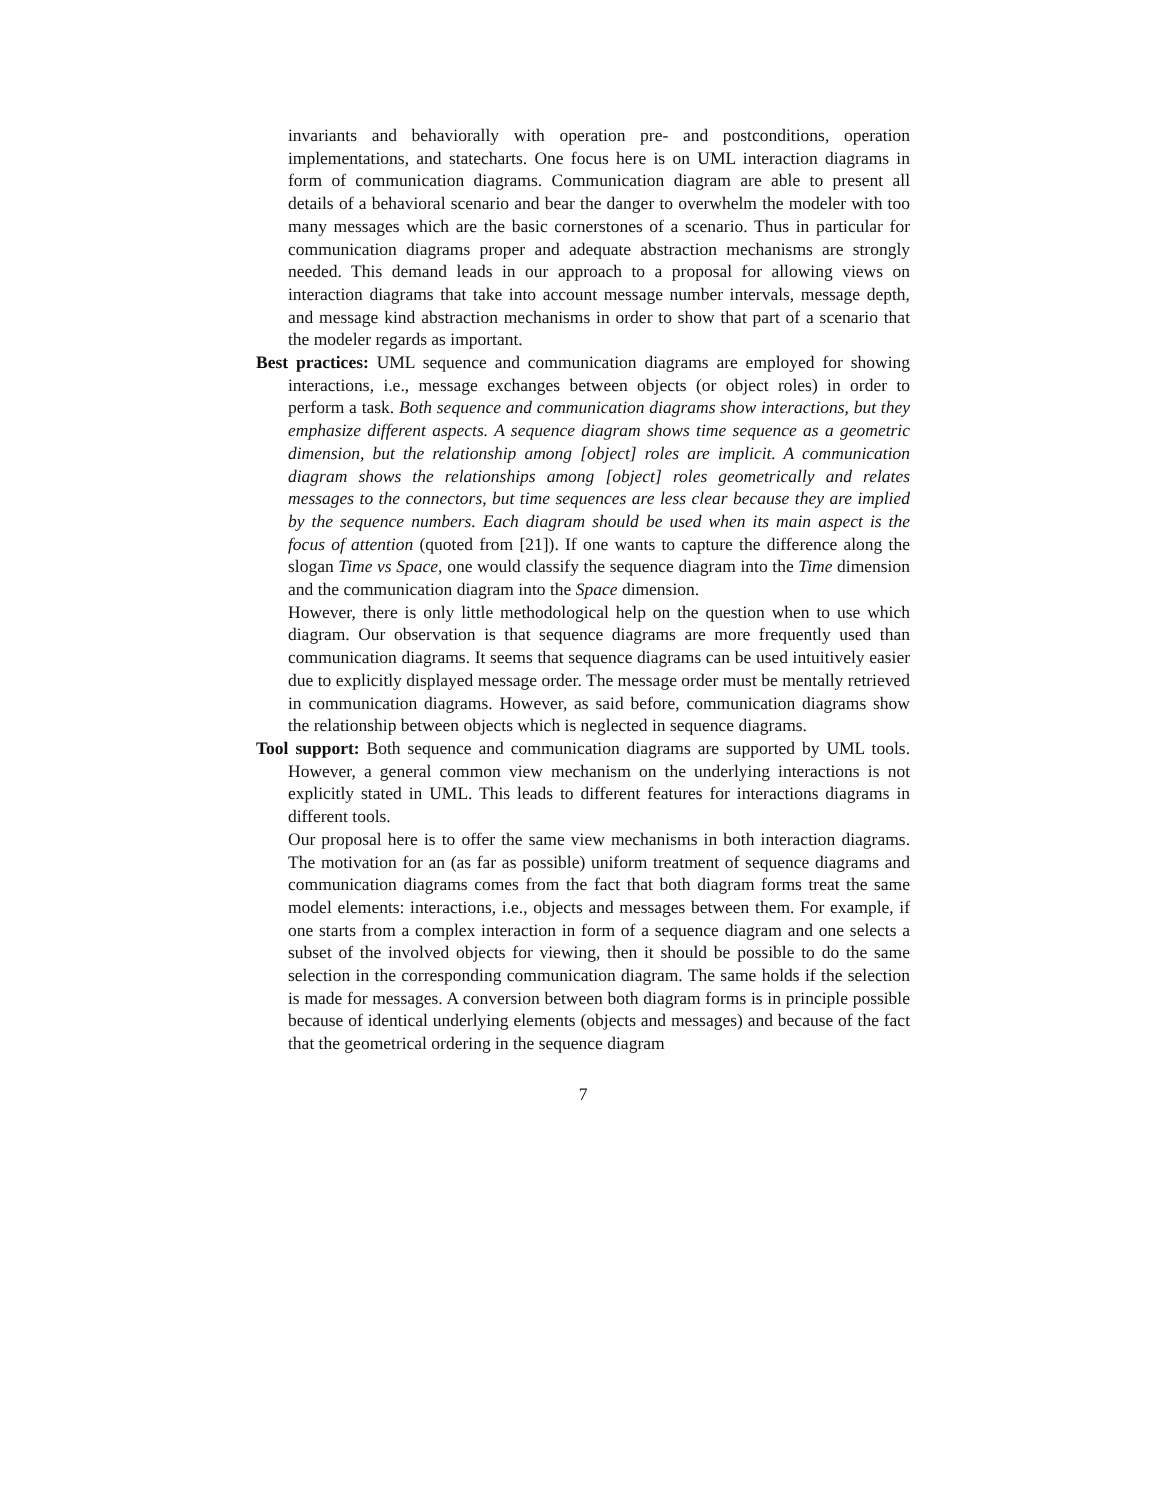invariants and behaviorally with operation pre- and postconditions, operation implementations, and statecharts. One focus here is on UML interaction diagrams in form of communication diagrams. Communication diagram are able to present all details of a behavioral scenario and bear the danger to overwhelm the modeler with too many messages which are the basic cornerstones of a scenario. Thus in particular for communication diagrams proper and adequate abstraction mechanisms are strongly needed. This demand leads in our approach to a proposal for allowing views on interaction diagrams that take into account message number intervals, message depth, and message kind abstraction mechanisms in order to show that part of a scenario that the modeler regards as important.
Best practices: UML sequence and communication diagrams are employed for showing interactions, i.e., message exchanges between objects (or object roles) in order to perform a task. Both sequence and communication diagrams show interactions, but they emphasize different aspects. A sequence diagram shows time sequence as a geometric dimension, but the relationship among [object] roles are implicit. A communication diagram shows the relationships among [object] roles geometrically and relates messages to the connectors, but time sequences are less clear because they are implied by the sequence numbers. Each diagram should be used when its main aspect is the focus of attention (quoted from [21]). If one wants to capture the difference along the slogan Time vs Space, one would classify the sequence diagram into the Time dimension and the communication diagram into the Space dimension.
However, there is only little methodological help on the question when to use which diagram. Our observation is that sequence diagrams are more frequently used than communication diagrams. It seems that sequence diagrams can be used intuitively easier due to explicitly displayed message order. The message order must be mentally retrieved in communication diagrams. However, as said before, communication diagrams show the relationship between objects which is neglected in sequence diagrams.
Tool support: Both sequence and communication diagrams are supported by UML tools. However, a general common view mechanism on the underlying interactions is not explicitly stated in UML. This leads to different features for interactions diagrams in different tools.
Our proposal here is to offer the same view mechanisms in both interaction diagrams. The motivation for an (as far as possible) uniform treatment of sequence diagrams and communication diagrams comes from the fact that both diagram forms treat the same model elements: interactions, i.e., objects and messages between them. For example, if one starts from a complex interaction in form of a sequence diagram and one selects a subset of the involved objects for viewing, then it should be possible to do the same selection in the corresponding communication diagram. The same holds if the selection is made for messages. A conversion between both diagram forms is in principle possible because of identical underlying elements (objects and messages) and because of the fact that the geometrical ordering in the sequence diagram
7